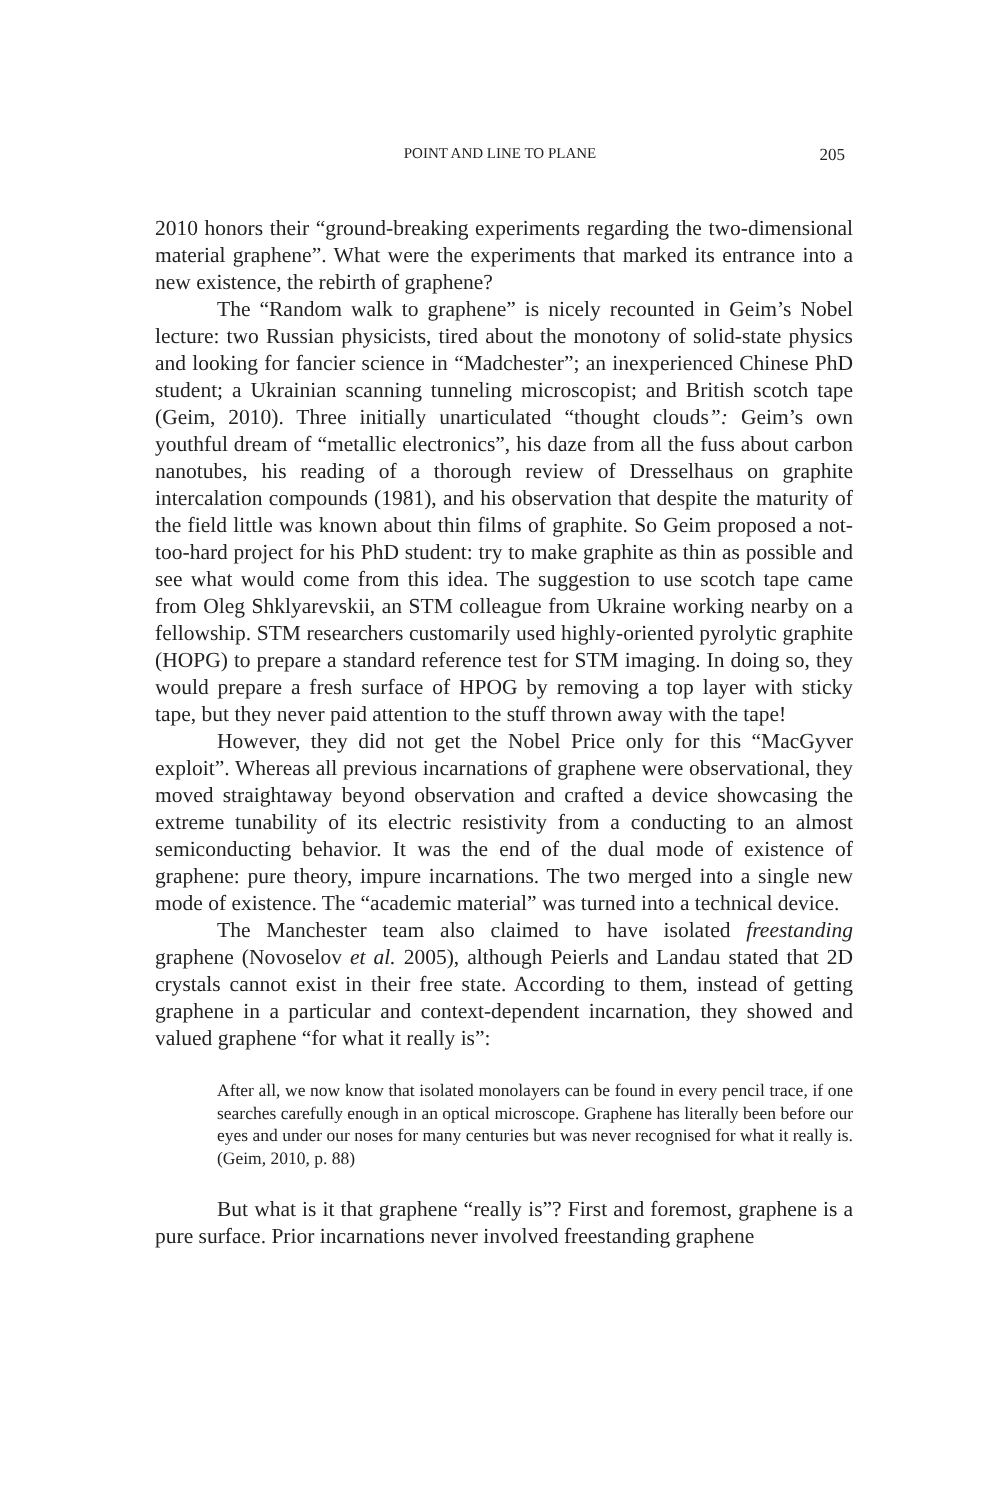POINT AND LINE TO PLANE
205
2010 honors their “ground-breaking experiments regarding the two-dimensional material graphene”. What were the experiments that marked its entrance into a new existence, the rebirth of graphene?
The “Random walk to graphene” is nicely recounted in Geim’s Nobel lecture: two Russian physicists, tired about the monotony of solid-state physics and looking for fancier science in “Madchester”; an inexperienced Chinese PhD student; a Ukrainian scanning tunneling microscopist; and British scotch tape (Geim, 2010). Three initially unarticulated “thought clouds”: Geim’s own youthful dream of “metallic electronics”, his daze from all the fuss about carbon nanotubes, his reading of a thorough review of Dresselhaus on graphite intercalation compounds (1981), and his observation that despite the maturity of the field little was known about thin films of graphite. So Geim proposed a not-too-hard project for his PhD student: try to make graphite as thin as possible and see what would come from this idea. The suggestion to use scotch tape came from Oleg Shklyarevskii, an STM colleague from Ukraine working nearby on a fellowship. STM researchers customarily used highly-oriented pyrolytic graphite (HOPG) to prepare a standard reference test for STM imaging. In doing so, they would prepare a fresh surface of HPOG by removing a top layer with sticky tape, but they never paid attention to the stuff thrown away with the tape!
However, they did not get the Nobel Price only for this “MacGyver exploit”. Whereas all previous incarnations of graphene were observational, they moved straightaway beyond observation and crafted a device showcasing the extreme tunability of its electric resistivity from a conducting to an almost semiconducting behavior. It was the end of the dual mode of existence of graphene: pure theory, impure incarnations. The two merged into a single new mode of existence. The “academic material” was turned into a technical device.
The Manchester team also claimed to have isolated freestanding graphene (Novoselov et al. 2005), although Peierls and Landau stated that 2D crystals cannot exist in their free state. According to them, instead of getting graphene in a particular and context-dependent incarnation, they showed and valued graphene “for what it really is”:
After all, we now know that isolated monolayers can be found in every pencil trace, if one searches carefully enough in an optical microscope. Graphene has literally been before our eyes and under our noses for many centuries but was never recognised for what it really is. (Geim, 2010, p. 88)
But what is it that graphene “really is”? First and foremost, graphene is a pure surface. Prior incarnations never involved freestanding graphene